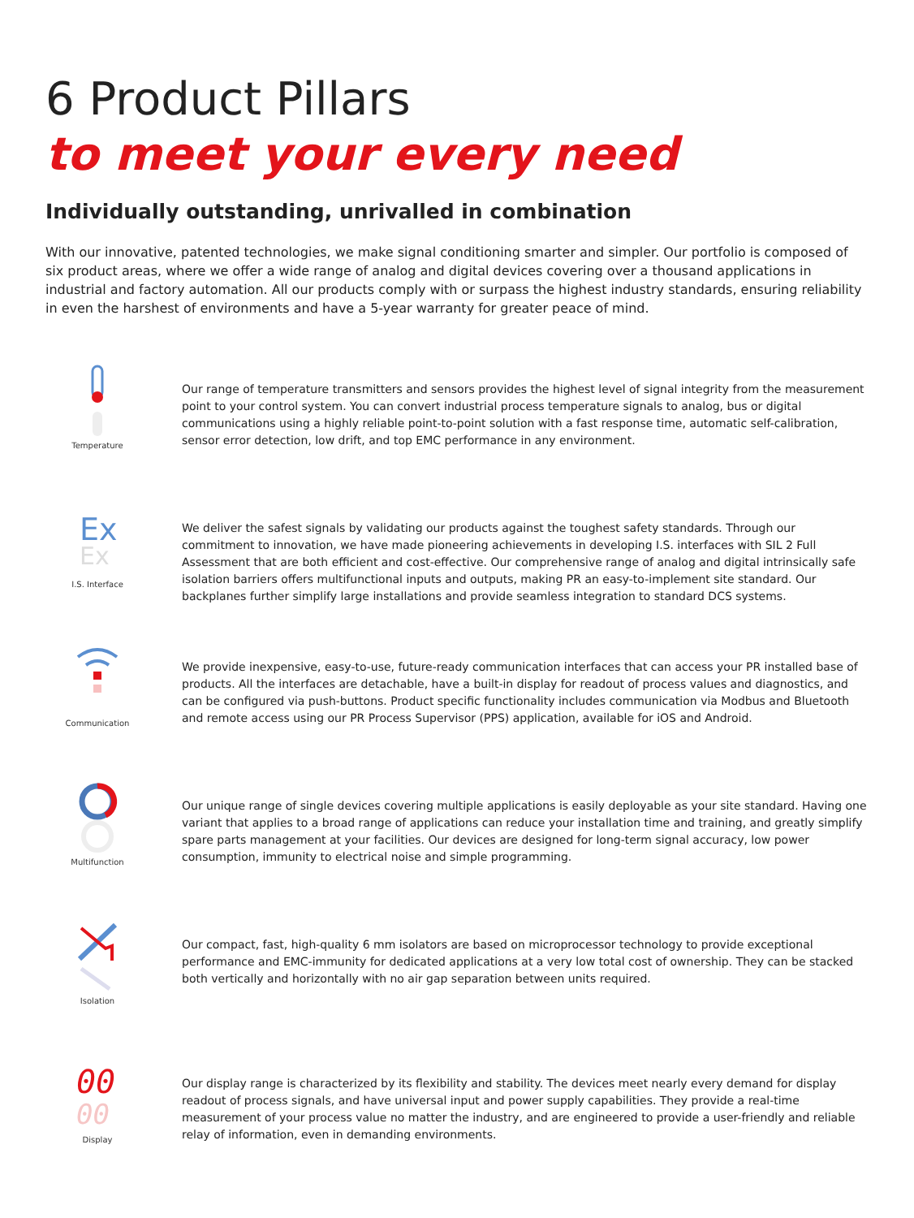6 Product Pillars
to meet your every need
Individually outstanding, unrivalled in combination
With our innovative, patented technologies, we make signal conditioning smarter and simpler. Our portfolio is composed of six product areas, where we offer a wide range of analog and digital devices covering over a thousand applications in industrial and factory automation. All our products comply with or surpass the highest industry standards, ensuring reliability in even the harshest of environments and have a 5-year warranty for greater peace of mind.
Temperature
Our range of temperature transmitters and sensors provides the highest level of signal integrity from the measurement point to your control system. You can convert industrial process temperature signals to analog, bus or digital communications using a highly reliable point-to-point solution with a fast response time, automatic self-calibration, sensor error detection, low drift, and top EMC performance in any environment.
Ex
Ex
I.S. Interface
We deliver the safest signals by validating our products against the toughest safety standards. Through our commitment to innovation, we have made pioneering achievements in developing I.S. interfaces with SIL 2 Full Assessment that are both efficient and cost-effective. Our comprehensive range of analog and digital intrinsically safe isolation barriers offers multifunctional inputs and outputs, making PR an easy-to-implement site standard. Our backplanes further simplify large installations and provide seamless integration to standard DCS systems.
Communication
We provide inexpensive, easy-to-use, future-ready communication interfaces that can access your PR installed base of products. All the interfaces are detachable, have a built-in display for readout of process values and diagnostics, and can be configured via push-buttons. Product specific functionality includes communication via Modbus and Bluetooth and remote access using our PR Process Supervisor (PPS) application, available for iOS and Android.
Multifunction
Our unique range of single devices covering multiple applications is easily deployable as your site standard. Having one variant that applies to a broad range of applications can reduce your installation time and training, and greatly simplify spare parts management at your facilities. Our devices are designed for long-term signal accuracy, low power consumption, immunity to electrical noise and simple programming.
Isolation
Our compact, fast, high-quality 6 mm isolators are based on microprocessor technology to provide exceptional performance and EMC-immunity for dedicated applications at a very low total cost of ownership. They can be stacked both vertically and horizontally with no air gap separation between units required.
00
00
Display
Our display range is characterized by its flexibility and stability. The devices meet nearly every demand for display readout of process signals, and have universal input and power supply capabilities. They provide a real-time measurement of your process value no matter the industry, and are engineered to provide a user-friendly and reliable relay of information, even in demanding environments.